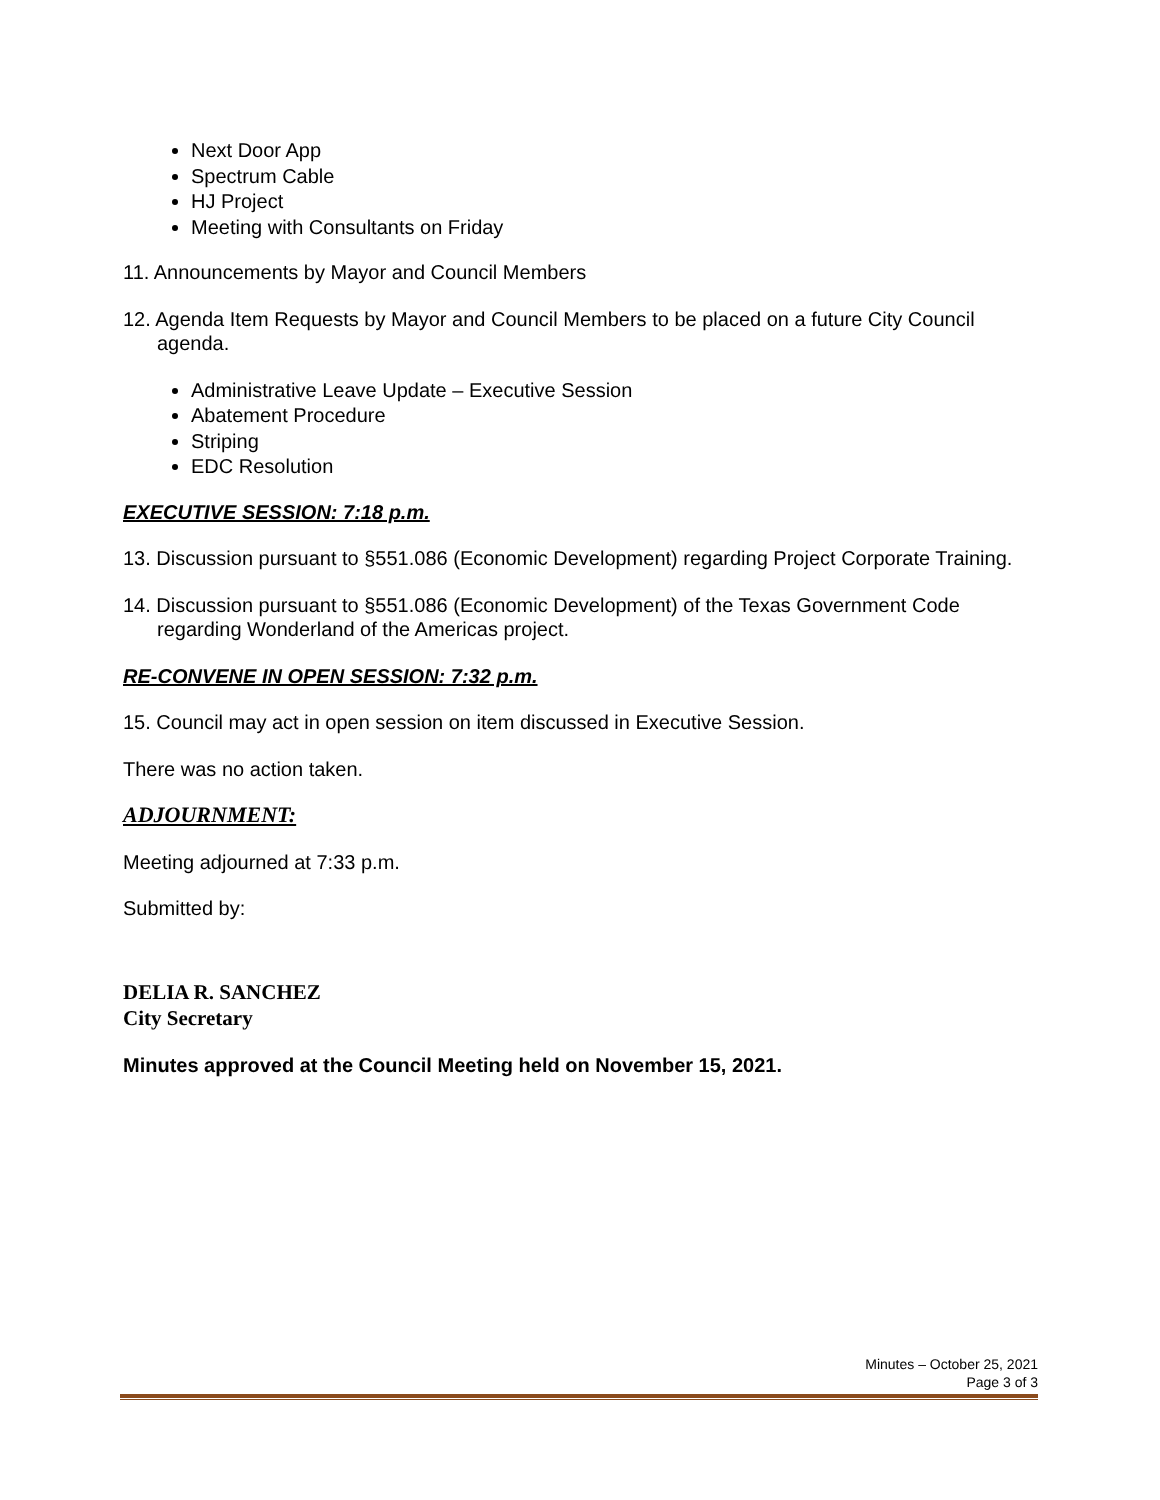Next Door App
Spectrum Cable
HJ Project
Meeting with Consultants on Friday
11. Announcements by Mayor and Council Members
12. Agenda Item Requests by Mayor and Council Members to be placed on a future City Council agenda.
Administrative Leave Update – Executive Session
Abatement Procedure
Striping
EDC Resolution
EXECUTIVE SESSION: 7:18 p.m.
13. Discussion pursuant to §551.086 (Economic Development) regarding Project Corporate Training.
14. Discussion pursuant to §551.086 (Economic Development) of the Texas Government Code regarding Wonderland of the Americas project.
RE-CONVENE IN OPEN SESSION: 7:32 p.m.
15. Council may act in open session on item discussed in Executive Session.
There was no action taken.
ADJOURNMENT:
Meeting adjourned at 7:33 p.m.
Submitted by:
DELIA R. SANCHEZ
City Secretary
Minutes approved at the Council Meeting held on November 15, 2021.
Minutes – October 25, 2021
Page 3 of 3